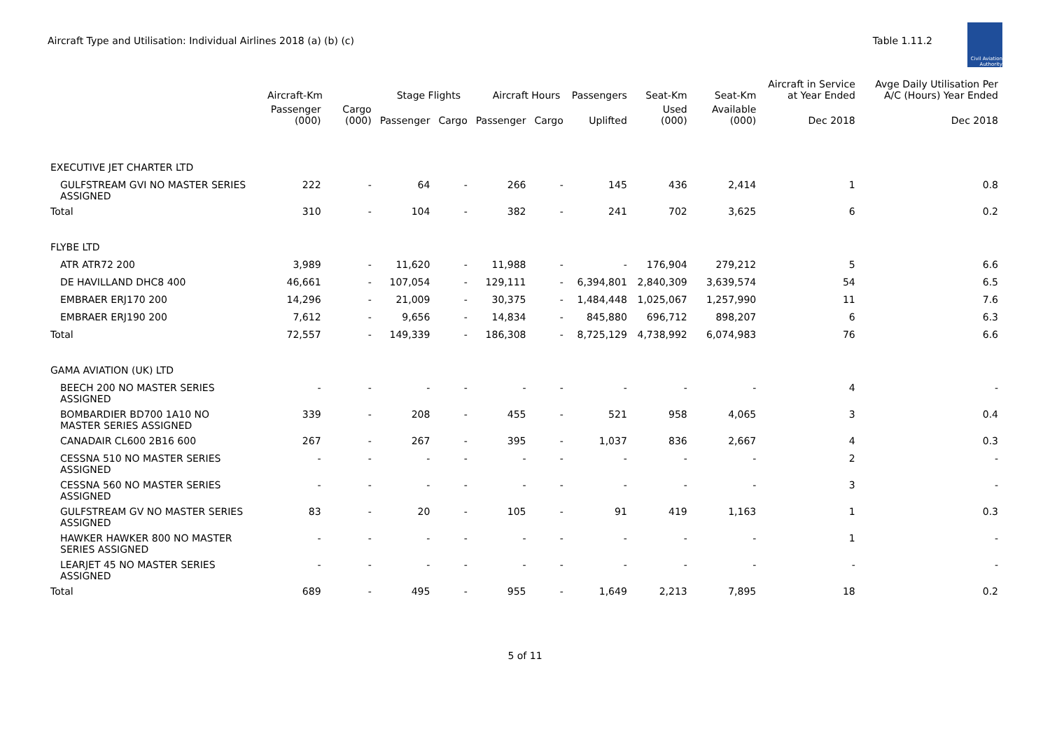Aircraft Type and Utilisation: Individual Airlines 2018 (a) (b) (c)
Table 1.11.2
Civil Aviation Authority
| | Aircraft-Km | | Stage Flights | | Aircraft Hours | | Passengers | Seat-Km | Seat-Km | Aircraft in Service at Year Ended | Avge Daily Utilisation Per A/C (Hours) Year Ended |
| --- | --- | --- | --- | --- | --- | --- | --- | --- | --- | --- | --- |
| | Passenger (000) | Cargo (000) | Passenger | Cargo | Passenger | Cargo | Uplifted | Used (000) | Available (000) | Dec 2018 | Dec 2018 |
| EXECUTIVE JET CHARTER LTD | | | | | | | | | | | |
| GULFSTREAM GVI NO MASTER SERIES ASSIGNED | 222 | - | 64 | - | 266 | - | 145 | 436 | 2,414 | 1 | 0.8 |
| Total | 310 | - | 104 | - | 382 | - | 241 | 702 | 3,625 | 6 | 0.2 |
| FLYBE LTD | | | | | | | | | | | |
| ATR ATR72 200 | 3,989 | - | 11,620 | - | 11,988 | - | - | 176,904 | 279,212 | 5 | 6.6 |
| DE HAVILLAND DHC8 400 | 46,661 | - | 107,054 | - | 129,111 | - | 6,394,801 | 2,840,309 | 3,639,574 | 54 | 6.5 |
| EMBRAER ERJ170 200 | 14,296 | - | 21,009 | - | 30,375 | - | 1,484,448 | 1,025,067 | 1,257,990 | 11 | 7.6 |
| EMBRAER ERJ190 200 | 7,612 | - | 9,656 | - | 14,834 | - | 845,880 | 696,712 | 898,207 | 6 | 6.3 |
| Total | 72,557 | - | 149,339 | - | 186,308 | - | 8,725,129 | 4,738,992 | 6,074,983 | 76 | 6.6 |
| GAMA AVIATION (UK) LTD | | | | | | | | | | | |
| BEECH 200 NO MASTER SERIES ASSIGNED | - | - | - | - | - | - | - | - | - | 4 | - |
| BOMBARDIER BD700 1A10 NO MASTER SERIES ASSIGNED | 339 | - | 208 | - | 455 | - | 521 | 958 | 4,065 | 3 | 0.4 |
| CANADAIR CL600 2B16 600 | 267 | - | 267 | - | 395 | - | 1,037 | 836 | 2,667 | 4 | 0.3 |
| CESSNA 510 NO MASTER SERIES ASSIGNED | - | - | - | - | - | - | - | - | - | 2 | - |
| CESSNA 560 NO MASTER SERIES ASSIGNED | - | - | - | - | - | - | - | - | - | 3 | - |
| GULFSTREAM GV NO MASTER SERIES ASSIGNED | 83 | - | 20 | - | 105 | - | 91 | 419 | 1,163 | 1 | 0.3 |
| HAWKER HAWKER 800 NO MASTER SERIES ASSIGNED | - | - | - | - | - | - | - | - | - | 1 | - |
| LEARJET 45 NO MASTER SERIES ASSIGNED | - | - | - | - | - | - | - | - | - | - | - |
| Total | 689 | - | 495 | - | 955 | - | 1,649 | 2,213 | 7,895 | 18 | 0.2 |
5 of 11